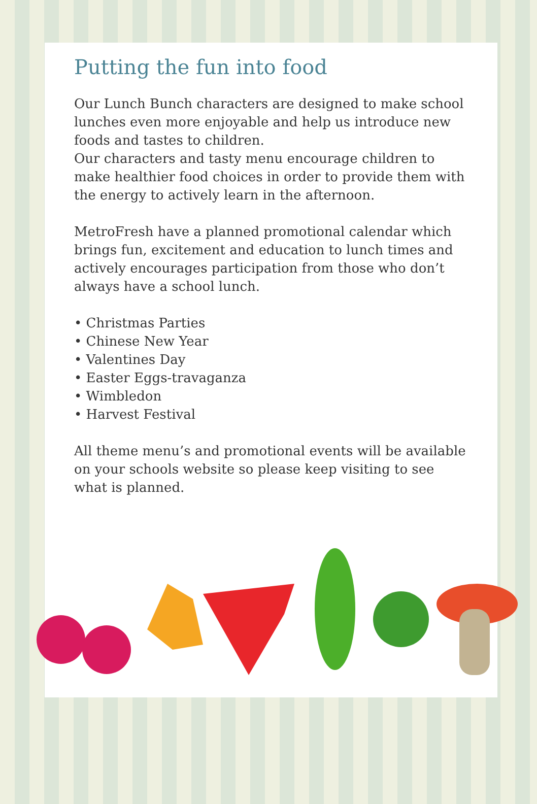Putting the fun into food
Our Lunch Bunch characters are designed to make school lunches even more enjoyable and help us introduce new foods and tastes to children.
Our characters and tasty menu encourage children to make healthier food choices in order to provide them with the energy to actively learn in the afternoon.
MetroFresh have a planned promotional calendar which brings fun, excitement and education to lunch times and actively encourages participation from those who don’t always have a school lunch.
• Christmas Parties
• Chinese New Year
• Valentines Day
• Easter Eggs-travaganza
• Wimbledon
• Harvest Festival
All theme menu’s and promotional events will be available on your schools website so please keep visiting to see what is planned.